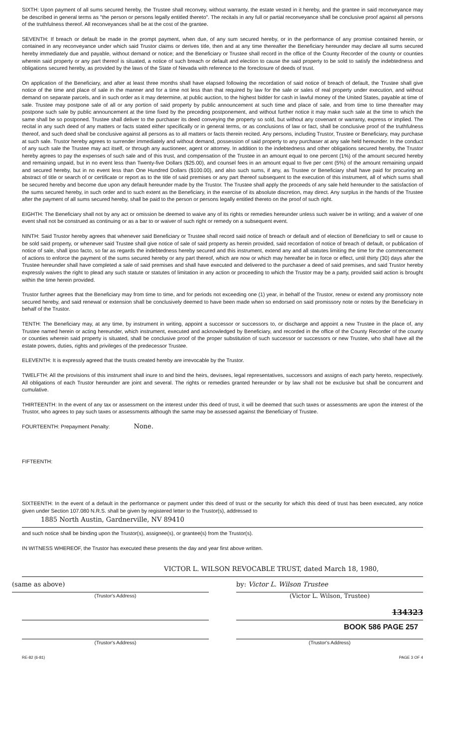SIXTH: Upon payment of all sums secured hereby, the Trustee shall reconvey, without warranty, the estate vested in it hereby, and the grantee in said reconveyance may be described in general terms as "the person or persons legally entitled thereto". The recitals in any full or partial reconveyance shall be conclusive proof against all persons of the truthfulness thereof. All reconveyances shall be at the cost of the grantee.
SEVENTH: If breach or default be made in the prompt payment, when due, of any sum secured hereby, or in the performance of any promise contained herein, or contained in any reconveyance under which said Trustor claims or derives title, then and at any time thereafter the Beneficiary hereunder may declare all sums secured hereby immediately due and payable, without demand or notice; and the Beneficiary or Trustee shall record in the office of the County Recorder of the county or counties wherein said property or any part thereof is situated, a notice of such breach or default and election to cause the said property to be sold to satisfy the indebtedness and obligations secured hereby, as provided by the laws of the State of Nevada with reference to the foreclosure of deeds of trust.
On application of the Beneficiary, and after at least three months shall have elapsed following the recordation of said notice of breach of default, the Trustee shall give notice of the time and place of sale in the manner and for a time not less than that required by law for the sale or sales of real property under execution, and without demand on separate parcels, and in such order as it may determine, at public auction, to the highest bidder for cash in lawful money of the United States, payable at time of sale. Trustee may postpone sale of all or any portion of said property by public announcement at such time and place of sale, and from time to time thereafter may postpone such sale by public announcement at the time fixed by the preceding postponement, and without further notice it may make such sale at the time to which the same shall be so postponed. Trustee shall deliver to the purchaser its deed conveying the property so sold, but without any covenant or warranty, express or implied. The recital in any such deed of any matters or facts stated either specifically or in general terms, or as conclusions of law or fact, shall be conclusive proof of the truthfulness thereof, and such deed shall be conclusive against all persons as to all matters or facts therein recited. Any persons, including Trustor, Trustee or Beneficiary, may purchase at such sale. Trustor hereby agrees to surrender immediately and without demand, possession of said property to any purchaser at any sale held hereunder. In the conduct of any such sale the Trustee may act itself, or through any auctioneer, agent or attorney. In addition to the indebtedness and other obligations secured hereby, the Trustor hereby agrees to pay the expenses of such sale and of this trust, and compensation of the Trustee in an amount equal to one percent (1%) of the amount secured hereby and remaining unpaid, but in no event less than Twenty-five Dollars ($25.00), and counsel fees in an amount equal to five per cent (5%) of the amount remaining unpaid and secured hereby, but in no event less than One Hundred Dollars ($100.00), and also such sums, if any, as Trustee or Beneficiary shall have paid for procuring an abstract of title or search of or certificate or report as to the title of said premises or any part thereof subsequent to the execution of this instrument, all of which sums shall be secured hereby and become due upon any default hereunder made by the Trustor. The Trustee shall apply the proceeds of any sale held hereunder to the satisfaction of the sums secured hereby, in such order and to such extent as the Beneficiary, in the exercise of its absolute discretion, may direct. Any surplus in the hands of the Trustee after the payment of all sums secured hereby, shall be paid to the person or persons legally entitled thereto on the proof of such right.
EIGHTH: The Beneficiary shall not by any act or omission be deemed to waive any of its rights or remedies hereunder unless such waiver be in writing; and a waiver of one event shall not be construed as continuing or as a bar to or waiver of such right or remedy on a subsequent event.
NINTH: Said Trustor hereby agrees that whenever said Beneficiary or Trustee shall record said notice of breach or default and of election of Beneficiary to sell or cause to be sold said property, or whenever said Trustee shall give notice of sale of said property as herein provided, said recordation of notice of breach of default, or publication of notice of sale, shall ipso facto, so far as regards the indebtedness hereby secured and this instrument, extend any and all statutes limiting the time for the commencement of actions to enforce the payment of the sums secured hereby or any part thereof, which are now or which may hereafter be in force or effect, until thirty (30) days after the Trustee hereunder shall have completed a sale of said premises and shall have executed and delivered to the purchaser a deed of said premises, and said Trustor hereby expressly waives the right to plead any such statute or statutes of limitation in any action or proceeding to which the Trustor may be a party, provided said action is brought within the time herein provided.
Trustor further agrees that the Beneficiary may from time to time, and for periods not exceeding one (1) year, in behalf of the Trustor, renew or extend any promissory note secured hereby, and said renewal or extension shall be conclusively deemed to have been made when so endorsed on said promissory note or notes by the Beneficiary in behalf of the Trustor.
TENTH: The Beneficiary may, at any time, by instrument in writing, appoint a successor or successors to, or discharge and appoint a new Trustee in the place of, any Trustee named herein or acting hereunder, which instrument, executed and acknowledged by Beneficiary, and recorded in the office of the County Recorder of the county or counties wherein said property is situated, shall be conclusive proof of the proper substitution of such successor or successors or new Trustee, who shall have all the estate powers, duties, rights and privileges of the predecessor Trustee.
ELEVENTH: It is expressly agreed that the trusts created hereby are irrevocable by the Trustor.
TWELFTH: All the provisions of this instrument shall inure to and bind the heirs, devisees, legal representatives, successors and assigns of each party hereto, respectively. All obligations of each Trustor hereunder are joint and several. The rights or remedies granted hereunder or by law shall not be exclusive but shall be concurrent and cumulative.
THIRTEENTH: In the event of any tax or assessment on the interest under this deed of trust, it will be deemed that such taxes or assessments are upon the interest of the Trustor, who agrees to pay such taxes or assessments although the same may be assessed against the Beneficiary of Trustee.
FOURTEENTH: Prepayment Penalty: None.
FIFTEENTH:
SIXTEENTH: In the event of a default in the performance or payment under this deed of trust or the security for which this deed of trust has been executed, any notice given under Section 107.080 N.R.S. shall be given by registered letter to the Trustor(s), addressed to
1885 North Austin, Gardnerville, NV 89410
and such notice shall be binding upon the Trustor(s), assignee(s), or grantee(s) from the Trustor(s).
IN WITNESS WHEREOF, the Trustor has executed these presents the day and year first above written.
VICTOR L. WILSON REVOCABLE TRUST, dated March 18, 1980,
(same as above)
(Trustor's Address)
by: Victor L. Wilson Trustee
(Victor L. Wilson, Trustee)
134323
BOOK 586 PAGE 257
(Trustor's Address) (Trustor's Address)
RE-82 (6-81) PAGE 3 OF 4